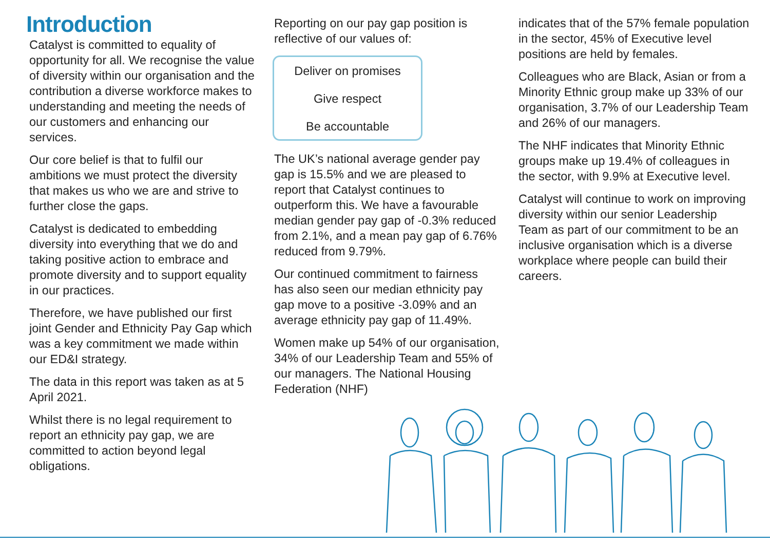Introduction
Catalyst is committed to equality of opportunity for all. We recognise the value of diversity within our organisation and the contribution a diverse workforce makes to understanding and meeting the needs of our customers and enhancing our services.
Our core belief is that to fulfil our ambitions we must protect the diversity that makes us who we are and strive to further close the gaps.
Catalyst is dedicated to embedding diversity into everything that we do and taking positive action to embrace and promote diversity and to support equality in our practices.
Therefore, we have published our first joint Gender and Ethnicity Pay Gap which was a key commitment we made within our ED&I strategy.
The data in this report was taken as at 5 April 2021.
Whilst there is no legal requirement to report an ethnicity pay gap, we are committed to action beyond legal obligations.
Reporting on our pay gap position is reflective of our values of:
Deliver on promises
Give respect
Be accountable
The UK’s national average gender pay gap is 15.5% and we are pleased to report that Catalyst continues to outperform this. We have a favourable median gender pay gap of -0.3% reduced from 2.1%, and a mean pay gap of 6.76% reduced from 9.79%.
Our continued commitment to fairness has also seen our median ethnicity pay gap move to a positive -3.09% and an average ethnicity pay gap of 11.49%.
Women make up 54% of our organisation, 34% of our Leadership Team and 55% of our managers. The National Housing Federation (NHF)
indicates that of the 57% female population in the sector, 45% of Executive level positions are held by females.
Colleagues who are Black, Asian or from a Minority Ethnic group make up 33% of our organisation, 3.7% of our Leadership Team and 26% of our managers.
The NHF indicates that Minority Ethnic groups make up 19.4% of colleagues in the sector, with 9.9% at Executive level.
Catalyst will continue to work on improving diversity within our senior Leadership Team as part of our commitment to be an inclusive organisation which is a diverse workplace where people can build their careers.